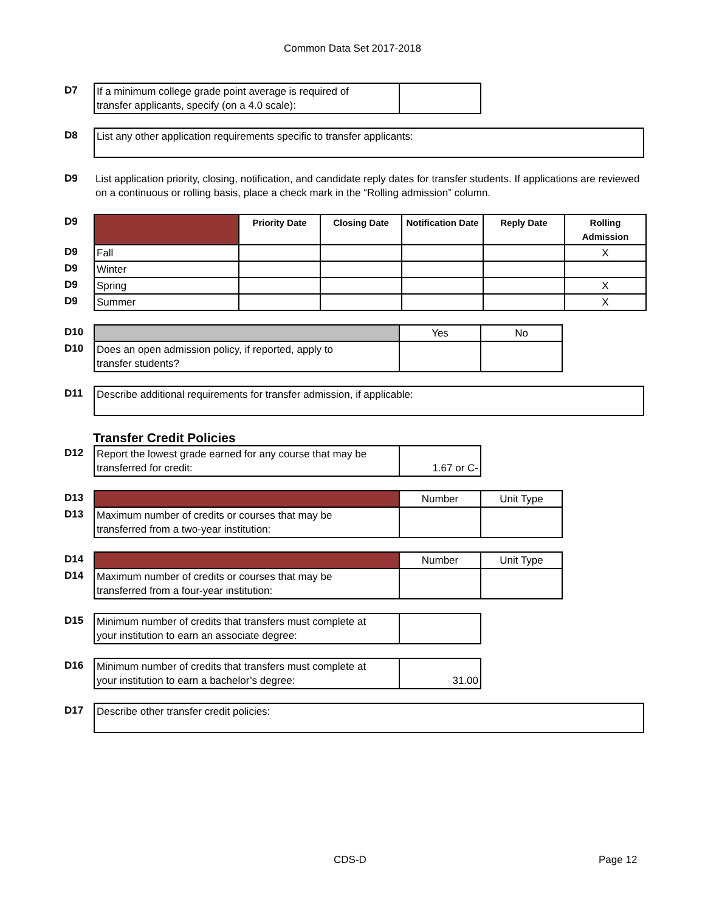Common Data Set 2017-2018
| D7 | If a minimum college grade point average is required of transfer applicants, specify (on a 4.0 scale): | |
| D8 | List any other application requirements specific to transfer applicants: |
| D9 | List application priority, closing, notification, and candidate reply dates for transfer students. If applications are reviewed on a continuous or rolling basis, place a check mark in the “Rolling admission” column. |
| D9 | | Priority Date | Closing Date | Notification Date | Reply Date | Rolling Admission |
| D9 | Fall | | | | | X |
| D9 | Winter | | | | | |
| D9 | Spring | | | | | X |
| D9 | Summer | | | | | X |
| D10 | | Yes | No |
| D10 | Does an open admission policy, if reported, apply to transfer students? | | |
| D11 | Describe additional requirements for transfer admission, if applicable: |
Transfer Credit Policies
| D12 | Report the lowest grade earned for any course that may be transferred for credit: | 1.67 or C- |
| D13 | | Number | Unit Type |
| D13 | Maximum number of credits or courses that may be transferred from a two-year institution: | | |
| D14 | | Number | Unit Type |
| D14 | Maximum number of credits or courses that may be transferred from a four-year institution: | | |
| D15 | Minimum number of credits that transfers must complete at your institution to earn an associate degree: | |
| D16 | Minimum number of credits that transfers must complete at your institution to earn a bachelor’s degree: | 31.00 |
| D17 | Describe other transfer credit policies: |
CDS-D Page 12